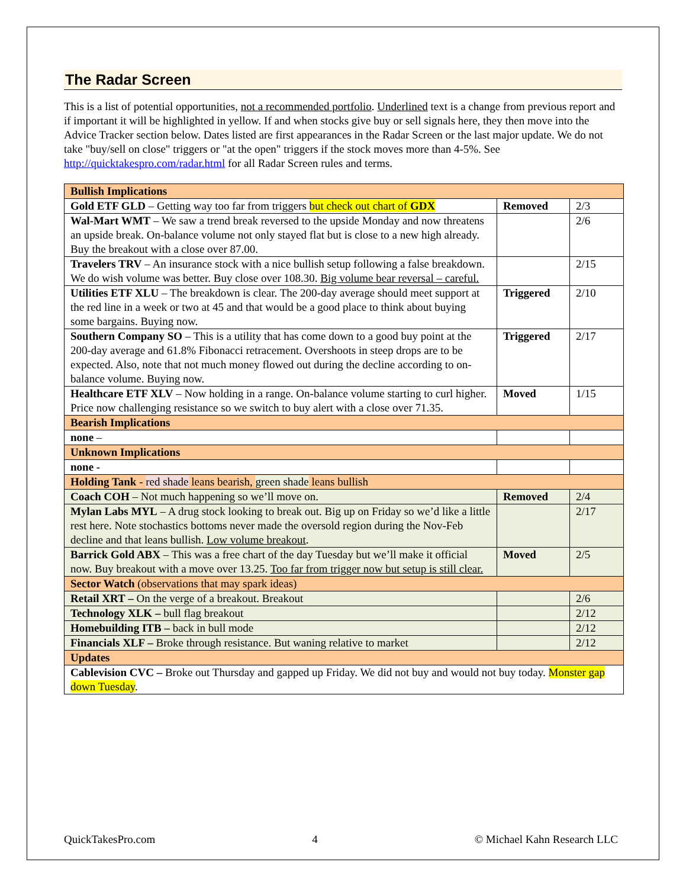The Radar Screen
This is a list of potential opportunities, not a recommended portfolio. Underlined text is a change from previous report and if important it will be highlighted in yellow. If and when stocks give buy or sell signals here, they then move into the Advice Tracker section below. Dates listed are first appearances in the Radar Screen or the last major update. We do not take "buy/sell on close" triggers or "at the open" triggers if the stock moves more than 4-5%. See http://quicktakespro.com/radar.html for all Radar Screen rules and terms.
| Bullish Implications | | |
| Gold ETF GLD – Getting way too far from triggers but check out chart of GDX | Removed | 2/3 |
| Wal-Mart WMT – We saw a trend break reversed to the upside Monday and now threatens an upside break. On-balance volume not only stayed flat but is close to a new high already. Buy the breakout with a close over 87.00. | | 2/6 |
| Travelers TRV – An insurance stock with a nice bullish setup following a false breakdown. We do wish volume was better. Buy close over 108.30. Big volume bear reversal – careful. | | 2/15 |
| Utilities ETF XLU – The breakdown is clear. The 200-day average should meet support at the red line in a week or two at 45 and that would be a good place to think about buying some bargains. Buying now. | Triggered | 2/10 |
| Southern Company SO – This is a utility that has come down to a good buy point at the 200-day average and 61.8% Fibonacci retracement. Overshoots in steep drops are to be expected. Also, note that not much money flowed out during the decline according to on-balance volume. Buying now. | Triggered | 2/17 |
| Healthcare ETF XLV – Now holding in a range. On-balance volume starting to curl higher. Price now challenging resistance so we switch to buy alert with a close over 71.35. | Moved | 1/15 |
| Bearish Implications | | |
| none – | | |
| Unknown Implications | | |
| none - | | |
| Holding Tank - red shade leans bearish, green shade leans bullish | | |
| Coach COH – Not much happening so we’ll move on. | Removed | 2/4 |
| Mylan Labs MYL – A drug stock looking to break out. Big up on Friday so we’d like a little rest here. Note stochastics bottoms never made the oversold region during the Nov-Feb decline and that leans bullish. Low volume breakout . | | 2/17 |
| Barrick Gold ABX – This was a free chart of the day Tuesday but we’ll make it official now. Buy breakout with a move over 13.25. Too far from trigger now but setup is still clear. | Moved | 2/5 |
| Sector Watch (observations that may spark ideas) | | |
| Retail XRT – On the verge of a breakout. Breakout | | 2/6 |
| Technology XLK – bull flag breakout | | 2/12 |
| Homebuilding ITB – back in bull mode | | 2/12 |
| Financials XLF – Broke through resistance. But waning relative to market | | 2/12 |
| Updates | | |
| Cablevision CVC – Broke out Thursday and gapped up Friday. We did not buy and would not buy today. Monster gap down Tuesday . | | |
QuickTakesPro.com 4 © Michael Kahn Research LLC